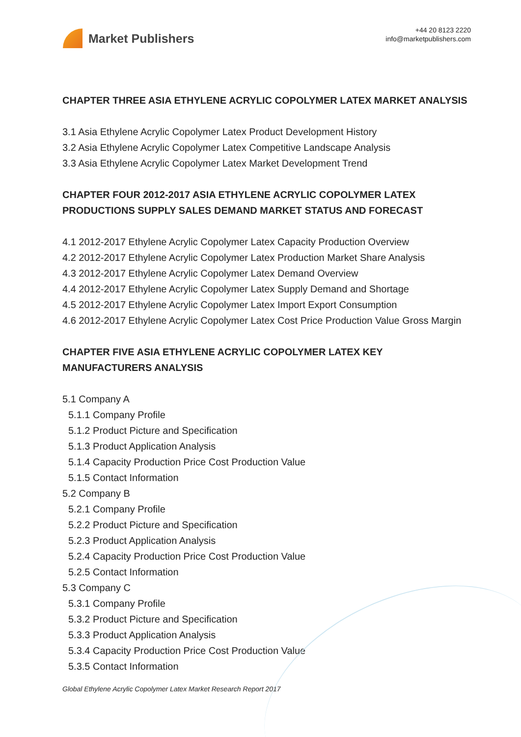Market Publishers
+44 20 8123 2220
info@marketpublishers.com
CHAPTER THREE ASIA ETHYLENE ACRYLIC COPOLYMER LATEX MARKET ANALYSIS
3.1 Asia Ethylene Acrylic Copolymer Latex Product Development History
3.2 Asia Ethylene Acrylic Copolymer Latex Competitive Landscape Analysis
3.3 Asia Ethylene Acrylic Copolymer Latex Market Development Trend
CHAPTER FOUR 2012-2017 ASIA ETHYLENE ACRYLIC COPOLYMER LATEX PRODUCTIONS SUPPLY SALES DEMAND MARKET STATUS AND FORECAST
4.1 2012-2017 Ethylene Acrylic Copolymer Latex Capacity Production Overview
4.2 2012-2017 Ethylene Acrylic Copolymer Latex Production Market Share Analysis
4.3 2012-2017 Ethylene Acrylic Copolymer Latex Demand Overview
4.4 2012-2017 Ethylene Acrylic Copolymer Latex Supply Demand and Shortage
4.5 2012-2017 Ethylene Acrylic Copolymer Latex Import Export Consumption
4.6 2012-2017 Ethylene Acrylic Copolymer Latex Cost Price Production Value Gross Margin
CHAPTER FIVE ASIA ETHYLENE ACRYLIC COPOLYMER LATEX KEY MANUFACTURERS ANALYSIS
5.1 Company A
5.1.1 Company Profile
5.1.2 Product Picture and Specification
5.1.3 Product Application Analysis
5.1.4 Capacity Production Price Cost Production Value
5.1.5 Contact Information
5.2 Company B
5.2.1 Company Profile
5.2.2 Product Picture and Specification
5.2.3 Product Application Analysis
5.2.4 Capacity Production Price Cost Production Value
5.2.5 Contact Information
5.3 Company C
5.3.1 Company Profile
5.3.2 Product Picture and Specification
5.3.3 Product Application Analysis
5.3.4 Capacity Production Price Cost Production Value
5.3.5 Contact Information
Global Ethylene Acrylic Copolymer Latex Market Research Report 2017